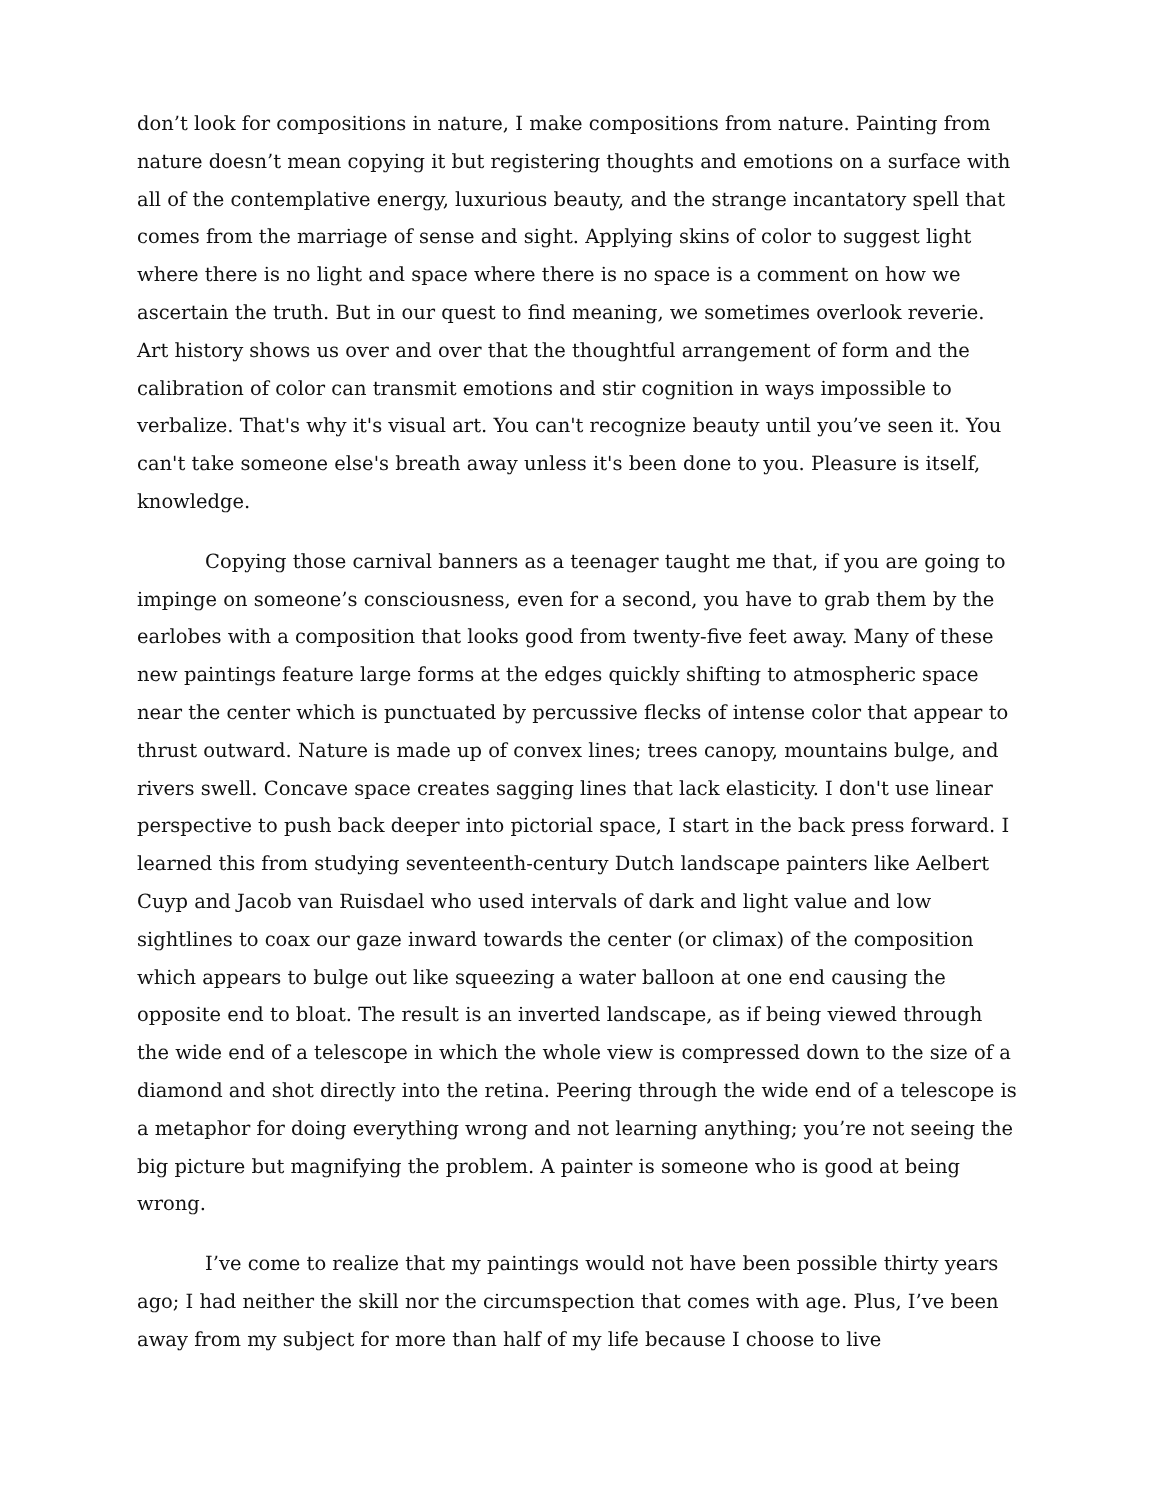don’t look for compositions in nature, I make compositions from nature. Painting from nature doesn’t mean copying it but registering thoughts and emotions on a surface with all of the contemplative energy, luxurious beauty, and the strange incantatory spell that comes from the marriage of sense and sight. Applying skins of color to suggest light where there is no light and space where there is no space is a comment on how we ascertain the truth. But in our quest to find meaning, we sometimes overlook reverie. Art history shows us over and over that the thoughtful arrangement of form and the calibration of color can transmit emotions and stir cognition in ways impossible to verbalize. That's why it's visual art. You can't recognize beauty until you’ve seen it. You can't take someone else's breath away unless it's been done to you. Pleasure is itself, knowledge.
Copying those carnival banners as a teenager taught me that, if you are going to impinge on someone’s consciousness, even for a second, you have to grab them by the earlobes with a composition that looks good from twenty-five feet away. Many of these new paintings feature large forms at the edges quickly shifting to atmospheric space near the center which is punctuated by percussive flecks of intense color that appear to thrust outward. Nature is made up of convex lines; trees canopy, mountains bulge, and rivers swell. Concave space creates sagging lines that lack elasticity. I don't use linear perspective to push back deeper into pictorial space, I start in the back press forward. I learned this from studying seventeenth-century Dutch landscape painters like Aelbert Cuyp and Jacob van Ruisdael who used intervals of dark and light value and low sightlines to coax our gaze inward towards the center (or climax) of the composition which appears to bulge out like squeezing a water balloon at one end causing the opposite end to bloat. The result is an inverted landscape, as if being viewed through the wide end of a telescope in which the whole view is compressed down to the size of a diamond and shot directly into the retina. Peering through the wide end of a telescope is a metaphor for doing everything wrong and not learning anything; you’re not seeing the big picture but magnifying the problem. A painter is someone who is good at being wrong.
I’ve come to realize that my paintings would not have been possible thirty years ago; I had neither the skill nor the circumspection that comes with age. Plus, I’ve been away from my subject for more than half of my life because I choose to live